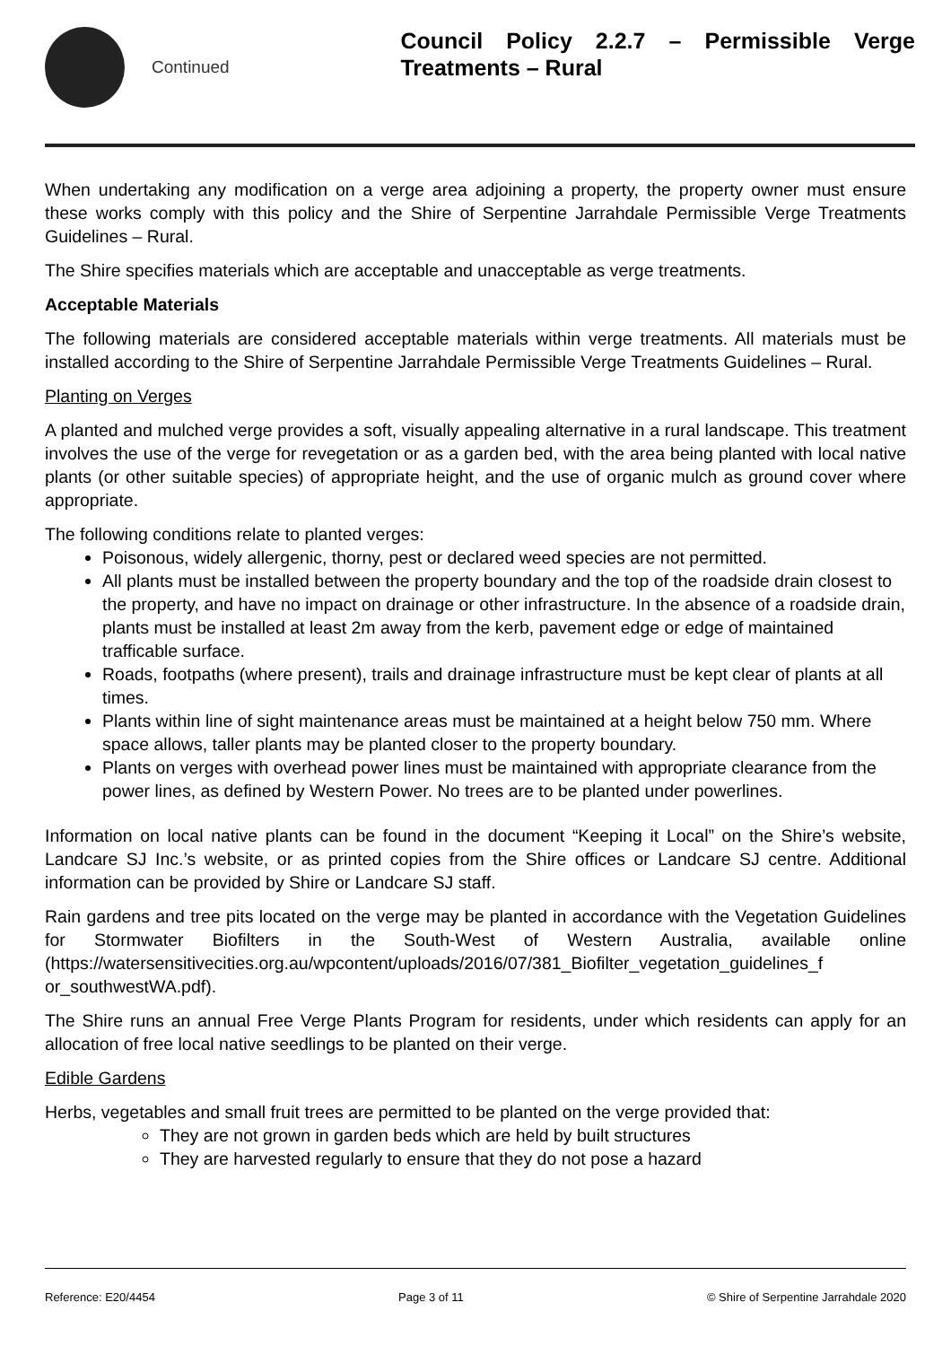Continued
Council Policy 2.2.7 – Permissible Verge Treatments – Rural
When undertaking any modification on a verge area adjoining a property, the property owner must ensure these works comply with this policy and the Shire of Serpentine Jarrahdale Permissible Verge Treatments Guidelines – Rural.
The Shire specifies materials which are acceptable and unacceptable as verge treatments.
Acceptable Materials
The following materials are considered acceptable materials within verge treatments. All materials must be installed according to the Shire of Serpentine Jarrahdale Permissible Verge Treatments Guidelines – Rural.
Planting on Verges
A planted and mulched verge provides a soft, visually appealing alternative in a rural landscape. This treatment involves the use of the verge for revegetation or as a garden bed, with the area being planted with local native plants (or other suitable species) of appropriate height, and the use of organic mulch as ground cover where appropriate.
The following conditions relate to planted verges:
Poisonous, widely allergenic, thorny, pest or declared weed species are not permitted.
All plants must be installed between the property boundary and the top of the roadside drain closest to the property, and have no impact on drainage or other infrastructure. In the absence of a roadside drain, plants must be installed at least 2m away from the kerb, pavement edge or edge of maintained trafficable surface.
Roads, footpaths (where present), trails and drainage infrastructure must be kept clear of plants at all times.
Plants within line of sight maintenance areas must be maintained at a height below 750 mm. Where space allows, taller plants may be planted closer to the property boundary.
Plants on verges with overhead power lines must be maintained with appropriate clearance from the power lines, as defined by Western Power. No trees are to be planted under powerlines.
Information on local native plants can be found in the document “Keeping it Local” on the Shire’s website, Landcare SJ Inc.’s website, or as printed copies from the Shire offices or Landcare SJ centre. Additional information can be provided by Shire or Landcare SJ staff.
Rain gardens and tree pits located on the verge may be planted in accordance with the Vegetation Guidelines for Stormwater Biofilters in the South-West of Western Australia, available online (https://watersensitivecities.org.au/wpcontent/uploads/2016/07/381_Biofilter_vegetation_guidelines_f or_southwestWA.pdf).
The Shire runs an annual Free Verge Plants Program for residents, under which residents can apply for an allocation of free local native seedlings to be planted on their verge.
Edible Gardens
Herbs, vegetables and small fruit trees are permitted to be planted on the verge provided that:
They are not grown in garden beds which are held by built structures
They are harvested regularly to ensure that they do not pose a hazard
Reference: E20/4454 Page 3 of 11 © Shire of Serpentine Jarrahdale 2020